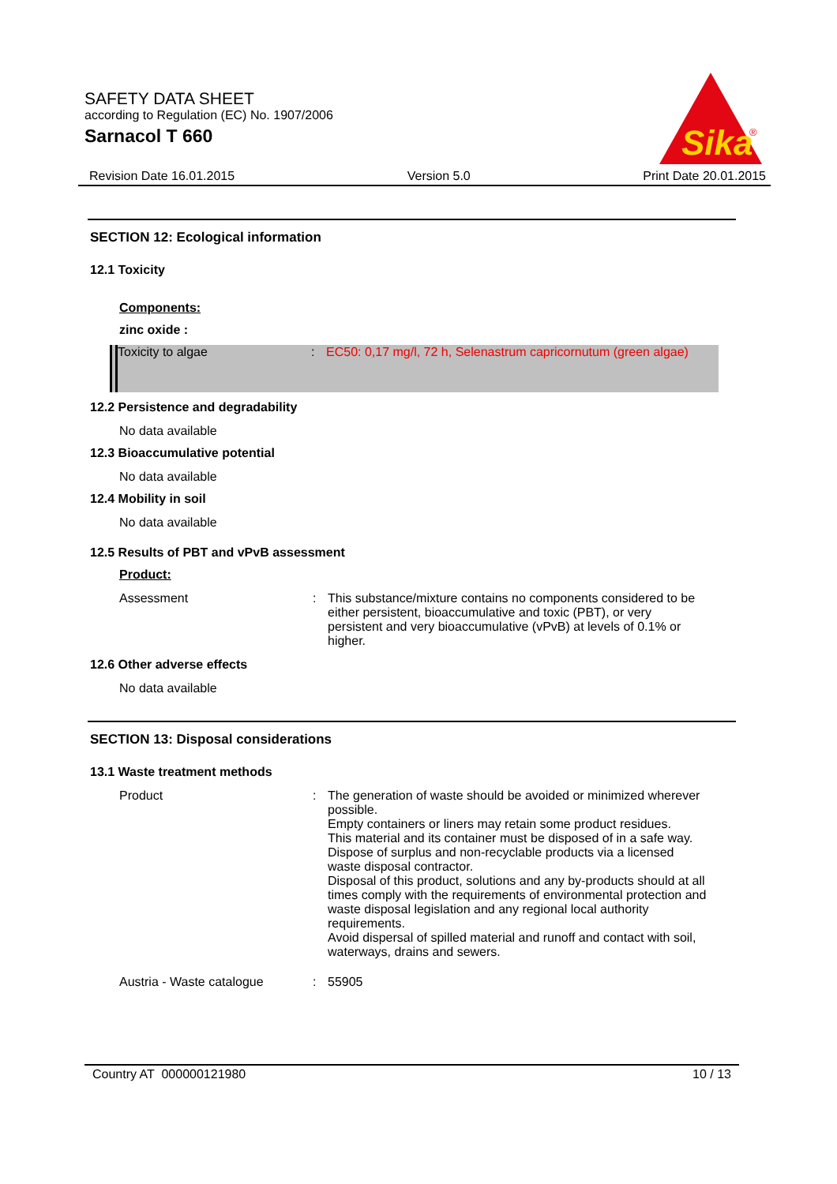SAFETY DATA SHEET
according to Regulation (EC) No. 1907/2006
Sarnacol T 660
Sika
®
Revision Date 16.01.2015 Version 5.0 Print Date 20.01.2015
SECTION 12: Ecological information
12.1 Toxicity
Components:
zinc oxide :
Toxicity to algae : EC50: 0,17 mg/l, 72 h, Selenastrum capricornutum (green algae)
12.2 Persistence and degradability
No data available
12.3 Bioaccumulative potential
No data available
12.4 Mobility in soil
No data available
12.5 Results of PBT and vPvB assessment
Product:
Assessment : This substance/mixture contains no components considered to be either persistent, bioaccumulative and toxic (PBT), or very persistent and very bioaccumulative (vPvB) at levels of 0.1% or higher.
12.6 Other adverse effects
No data available
SECTION 13: Disposal considerations
13.1 Waste treatment methods
Product : The generation of waste should be avoided or minimized wherever possible.
Empty containers or liners may retain some product residues.
This material and its container must be disposed of in a safe way.
Dispose of surplus and non-recyclable products via a licensed waste disposal contractor.
Disposal of this product, solutions and any by-products should at all times comply with the requirements of environmental protection and waste disposal legislation and any regional local authority requirements.
Avoid dispersal of spilled material and runoff and contact with soil, waterways, drains and sewers.
Austria - Waste catalogue : 55905
Country AT 000000121980 10 / 13